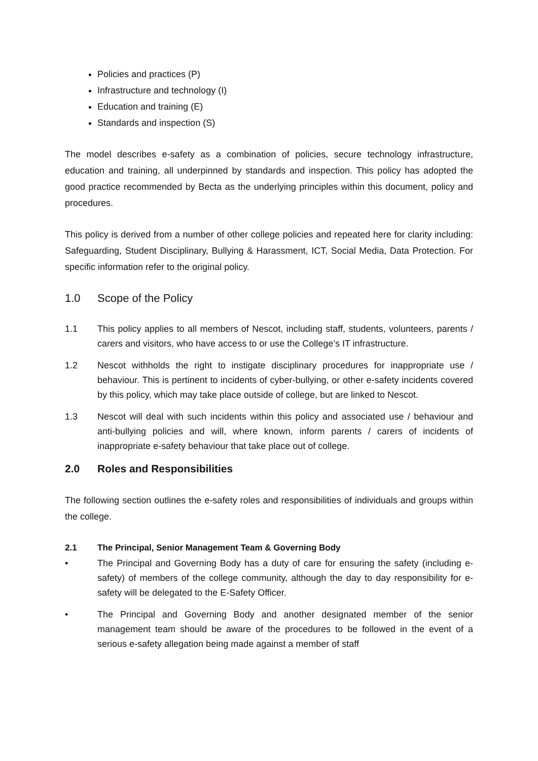Policies and practices (P)
Infrastructure and technology (I)
Education and training (E)
Standards and inspection (S)
The model describes e-safety as a combination of policies, secure technology infrastructure, education and training, all underpinned by standards and inspection. This policy has adopted the good practice recommended by Becta as the underlying principles within this document, policy and procedures.
This policy is derived from a number of other college policies and repeated here for clarity including: Safeguarding, Student Disciplinary, Bullying & Harassment, ICT, Social Media, Data Protection. For specific information refer to the original policy.
1.0 Scope of the Policy
1.1 This policy applies to all members of Nescot, including staff, students, volunteers, parents / carers and visitors, who have access to or use the College’s IT infrastructure.
1.2 Nescot withholds the right to instigate disciplinary procedures for inappropriate use / behaviour. This is pertinent to incidents of cyber-bullying, or other e-safety incidents covered by this policy, which may take place outside of college, but are linked to Nescot.
1.3 Nescot will deal with such incidents within this policy and associated use / behaviour and anti-bullying policies and will, where known, inform parents / carers of incidents of inappropriate e-safety behaviour that take place out of college.
2.0 Roles and Responsibilities
The following section outlines the e-safety roles and responsibilities of individuals and groups within the college.
2.1 The Principal, Senior Management Team & Governing Body
• The Principal and Governing Body has a duty of care for ensuring the safety (including e-safety) of members of the college community, although the day to day responsibility for e-safety will be delegated to the E-Safety Officer.
• The Principal and Governing Body and another designated member of the senior management team should be aware of the procedures to be followed in the event of a serious e-safety allegation being made against a member of staff